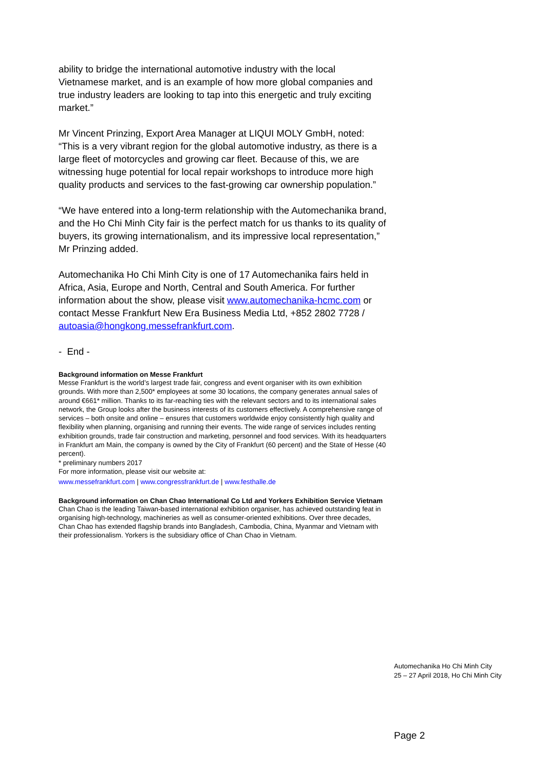ability to bridge the international automotive industry with the local Vietnamese market, and is an example of how more global companies and true industry leaders are looking to tap into this energetic and truly exciting market.”
Mr Vincent Prinzing, Export Area Manager at LIQUI MOLY GmbH, noted: “This is a very vibrant region for the global automotive industry, as there is a large fleet of motorcycles and growing car fleet. Because of this, we are witnessing huge potential for local repair workshops to introduce more high quality products and services to the fast-growing car ownership population.”
“We have entered into a long-term relationship with the Automechanika brand, and the Ho Chi Minh City fair is the perfect match for us thanks to its quality of buyers, its growing internationalism, and its impressive local representation,” Mr Prinzing added.
Automechanika Ho Chi Minh City is one of 17 Automechanika fairs held in Africa, Asia, Europe and North, Central and South America. For further information about the show, please visit www.automechanika-hcmc.com or contact Messe Frankfurt New Era Business Media Ltd, +852 2802 7728 / autoasia@hongkong.messefrankfurt.com.
- End -
Background information on Messe Frankfurt
Messe Frankfurt is the world’s largest trade fair, congress and event organiser with its own exhibition grounds. With more than 2,500* employees at some 30 locations, the company generates annual sales of around €661* million. Thanks to its far-reaching ties with the relevant sectors and to its international sales network, the Group looks after the business interests of its customers effectively. A comprehensive range of services – both onsite and online – ensures that customers worldwide enjoy consistently high quality and flexibility when planning, organising and running their events. The wide range of services includes renting exhibition grounds, trade fair construction and marketing, personnel and food services. With its headquarters in Frankfurt am Main, the company is owned by the City of Frankfurt (60 percent) and the State of Hesse (40 percent).
* preliminary numbers 2017
For more information, please visit our website at:
www.messefrankfurt.com | www.congressfrankfurt.de | www.festhalle.de
Background information on Chan Chao International Co Ltd and Yorkers Exhibition Service Vietnam
Chan Chao is the leading Taiwan-based international exhibition organiser, has achieved outstanding feat in organising high-technology, machineries as well as consumer-oriented exhibitions. Over three decades, Chan Chao has extended flagship brands into Bangladesh, Cambodia, China, Myanmar and Vietnam with their professionalism. Yorkers is the subsidiary office of Chan Chao in Vietnam.
Automechanika Ho Chi Minh City
25 – 27 April 2018, Ho Chi Minh City
Page 2